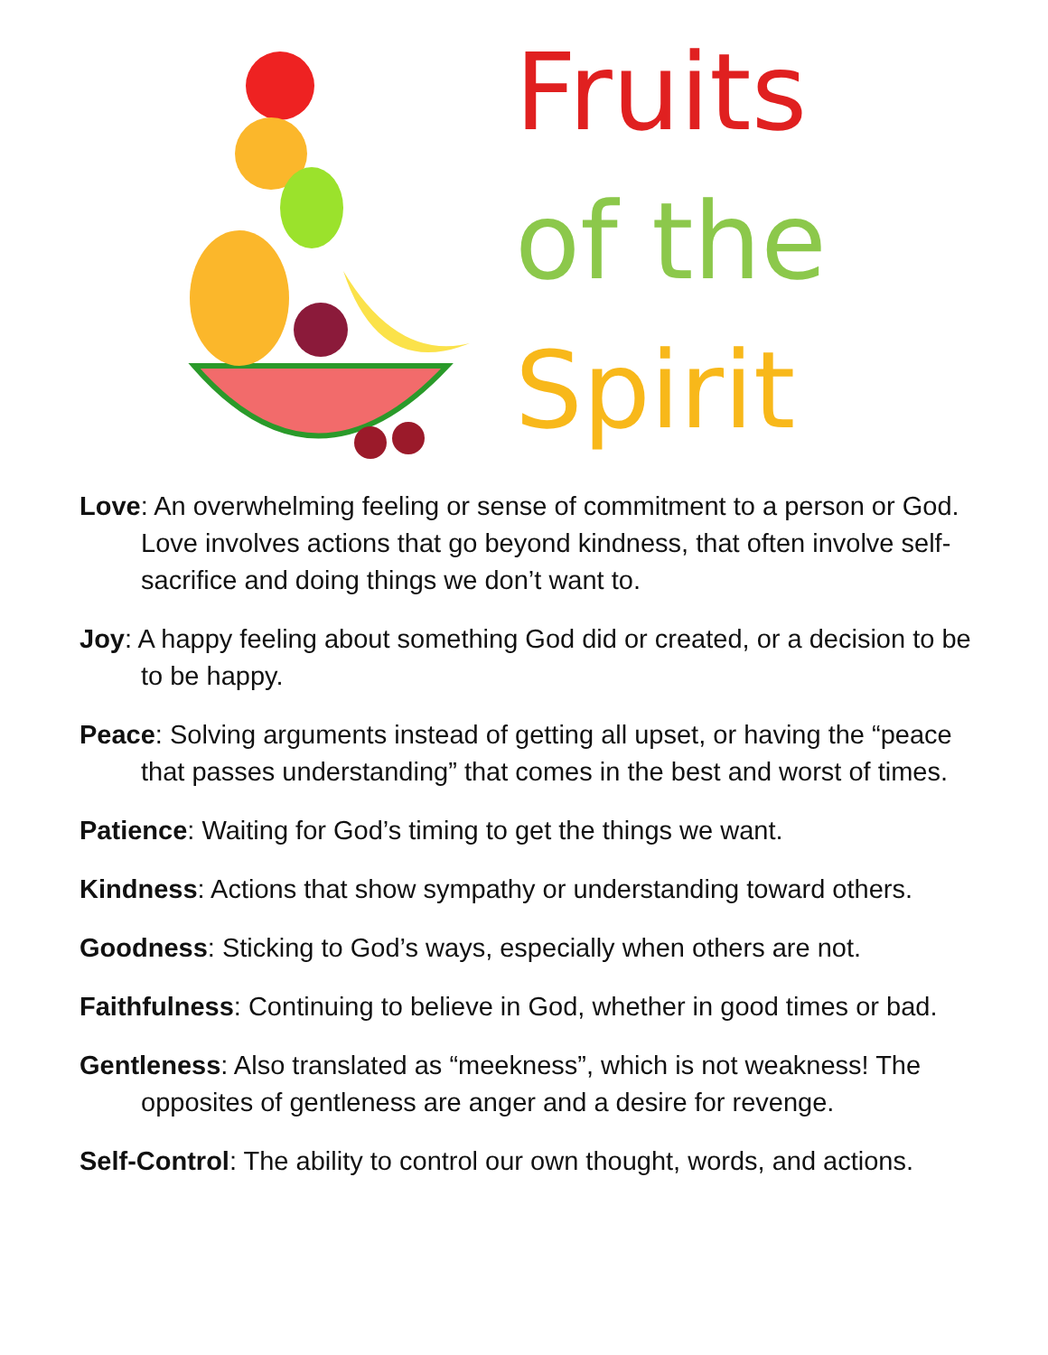Fruits
of the
Spirit
Love: An overwhelming feeling or sense of commitment to a person or God. Love involves actions that go beyond kindness, that often involve self-sacrifice and doing things we don’t want to.
Joy: A happy feeling about something God did or created, or a decision to be to be happy.
Peace: Solving arguments instead of getting all upset, or having the “peace that passes understanding” that comes in the best and worst of times.
Patience: Waiting for God’s timing to get the things we want.
Kindness: Actions that show sympathy or understanding toward others.
Goodness: Sticking to God’s ways, especially when others are not.
Faithfulness: Continuing to believe in God, whether in good times or bad.
Gentleness: Also translated as “meekness”, which is not weakness! The opposites of gentleness are anger and a desire for revenge.
Self-Control: The ability to control our own thought, words, and actions.